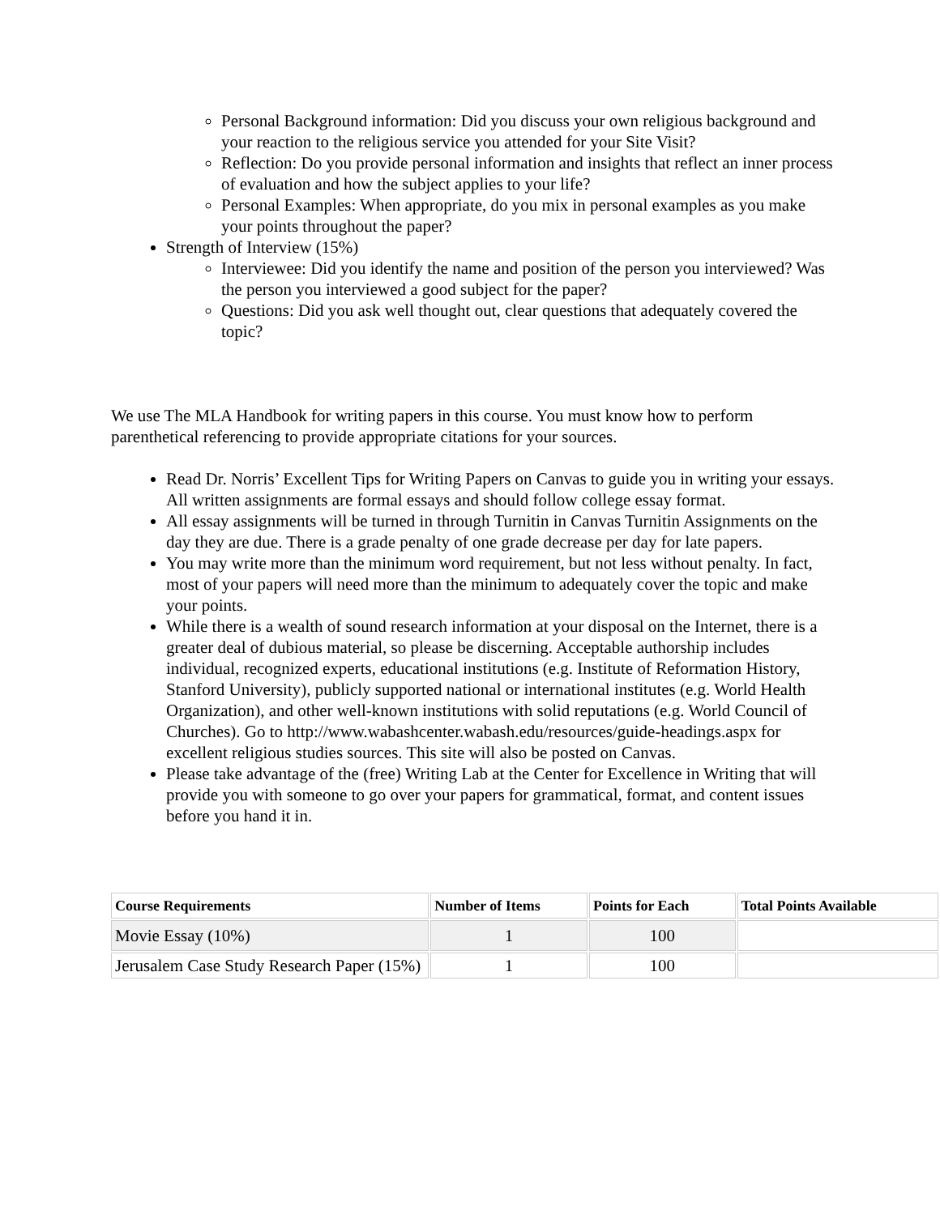Personal Background information: Did you discuss your own religious background and your reaction to the religious service you attended for your Site Visit?
Reflection: Do you provide personal information and insights that reflect an inner process of evaluation and how the subject applies to your life?
Personal Examples: When appropriate, do you mix in personal examples as you make your points throughout the paper?
Strength of Interview (15%)
Interviewee: Did you identify the name and position of the person you interviewed? Was the person you interviewed a good subject for the paper?
Questions: Did you ask well thought out, clear questions that adequately covered the topic?
We use The MLA Handbook for writing papers in this course. You must know how to perform parenthetical referencing to provide appropriate citations for your sources.
Read Dr. Norris’ Excellent Tips for Writing Papers on Canvas to guide you in writing your essays. All written assignments are formal essays and should follow college essay format.
All essay assignments will be turned in through Turnitin in Canvas Turnitin Assignments on the day they are due. There is a grade penalty of one grade decrease per day for late papers.
You may write more than the minimum word requirement, but not less without penalty. In fact, most of your papers will need more than the minimum to adequately cover the topic and make your points.
While there is a wealth of sound research information at your disposal on the Internet, there is a greater deal of dubious material, so please be discerning. Acceptable authorship includes individual, recognized experts, educational institutions (e.g. Institute of Reformation History, Stanford University), publicly supported national or international institutes (e.g. World Health Organization), and other well-known institutions with solid reputations (e.g. World Council of Churches). Go to http://www.wabashcenter.wabash.edu/resources/guide-headings.aspx for excellent religious studies sources. This site will also be posted on Canvas.
Please take advantage of the (free) Writing Lab at the Center for Excellence in Writing that will provide you with someone to go over your papers for grammatical, format, and content issues before you hand it in.
| Course Requirements | Number of Items | Points for Each | Total Points Available |
| --- | --- | --- | --- |
| Movie Essay (10%) | 1 | 100 | |
| Jerusalem Case Study Research Paper (15%) | 1 | 100 | |